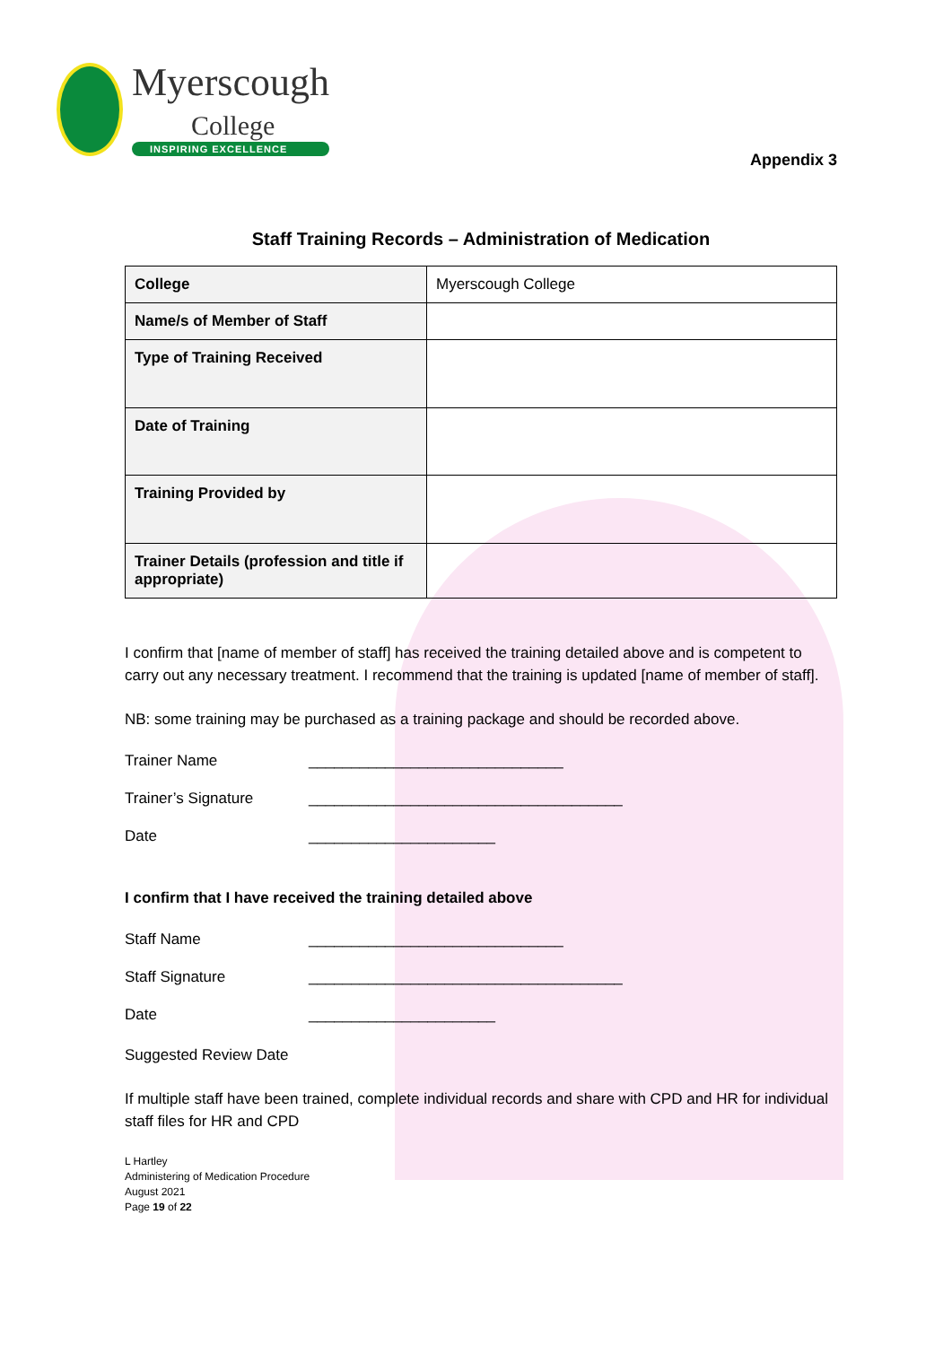Myerscough
College
INSPIRING EXCELLENCE
Appendix 3
Staff Training Records – Administration of Medication
| College | Myerscough College |
| Name/s of Member of Staff | |
| Type of Training Received | |
| Date of Training | |
| Training Provided by | |
| Trainer Details (profession and title if appropriate) | |
I confirm that [name of member of staff] has received the training detailed above and is competent to carry out any necessary treatment. I recommend that the training is updated [name of member of staff].
NB: some training may be purchased as a training package and should be recorded above.
Trainer Name ______________________________
Trainer’s Signature _____________________________________
Date ______________________
I confirm that I have received the training detailed above
Staff Name ______________________________
Staff Signature _____________________________________
Date ______________________
Suggested Review Date
If multiple staff have been trained, complete individual records and share with CPD and HR for individual staff files for HR and CPD
L Hartley
Administering of Medication Procedure
August 2021
Page 19 of 22